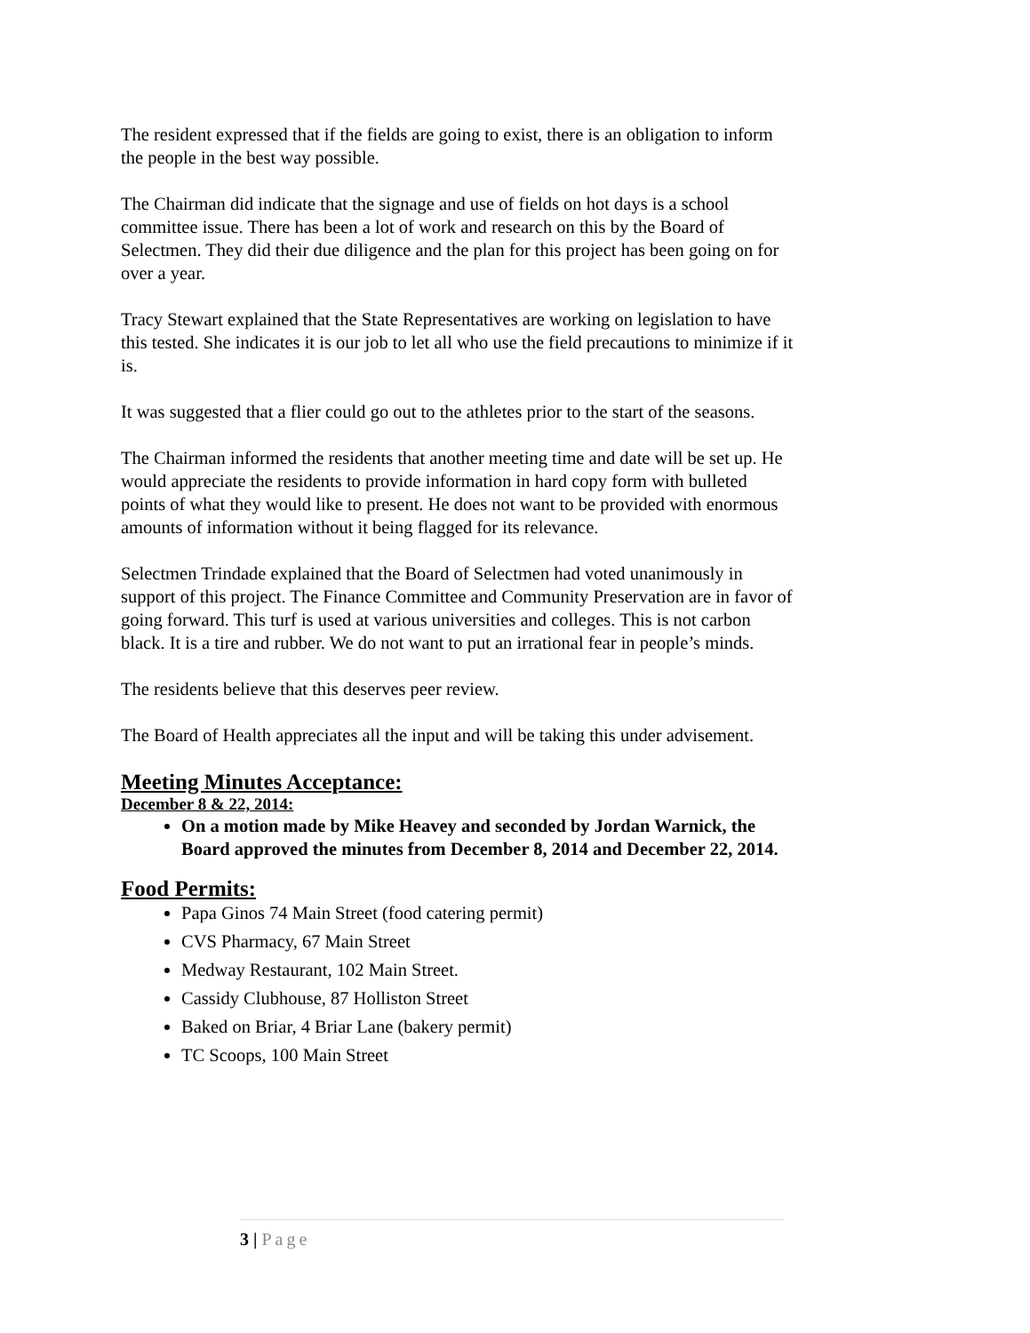The resident expressed that if the fields are going to exist, there is an obligation to inform the people in the best way possible.
The Chairman did indicate that the signage and use of fields on hot days is a school committee issue. There has been a lot of work and research on this by the Board of Selectmen. They did their due diligence and the plan for this project has been going on for over a year.
Tracy Stewart explained that the State Representatives are working on legislation to have this tested. She indicates it is our job to let all who use the field precautions to minimize if it is.
It was suggested that a flier could go out to the athletes prior to the start of the seasons.
The Chairman informed the residents that another meeting time and date will be set up. He would appreciate the residents to provide information in hard copy form with bulleted points of what they would like to present. He does not want to be provided with enormous amounts of information without it being flagged for its relevance.
Selectmen Trindade explained that the Board of Selectmen had voted unanimously in support of this project. The Finance Committee and Community Preservation are in favor of going forward. This turf is used at various universities and colleges. This is not carbon black. It is a tire and rubber. We do not want to put an irrational fear in people’s minds.
The residents believe that this deserves peer review.
The Board of Health appreciates all the input and will be taking this under advisement.
Meeting Minutes Acceptance:
December 8 & 22, 2014:
On a motion made by Mike Heavey and seconded by Jordan Warnick, the Board approved the minutes from December 8, 2014 and December 22, 2014.
Food Permits:
Papa Ginos 74 Main Street (food catering permit)
CVS Pharmacy, 67 Main Street
Medway Restaurant, 102 Main Street.
Cassidy Clubhouse, 87 Holliston Street
Baked on Briar, 4 Briar Lane (bakery permit)
TC Scoops, 100 Main Street
3 | Page